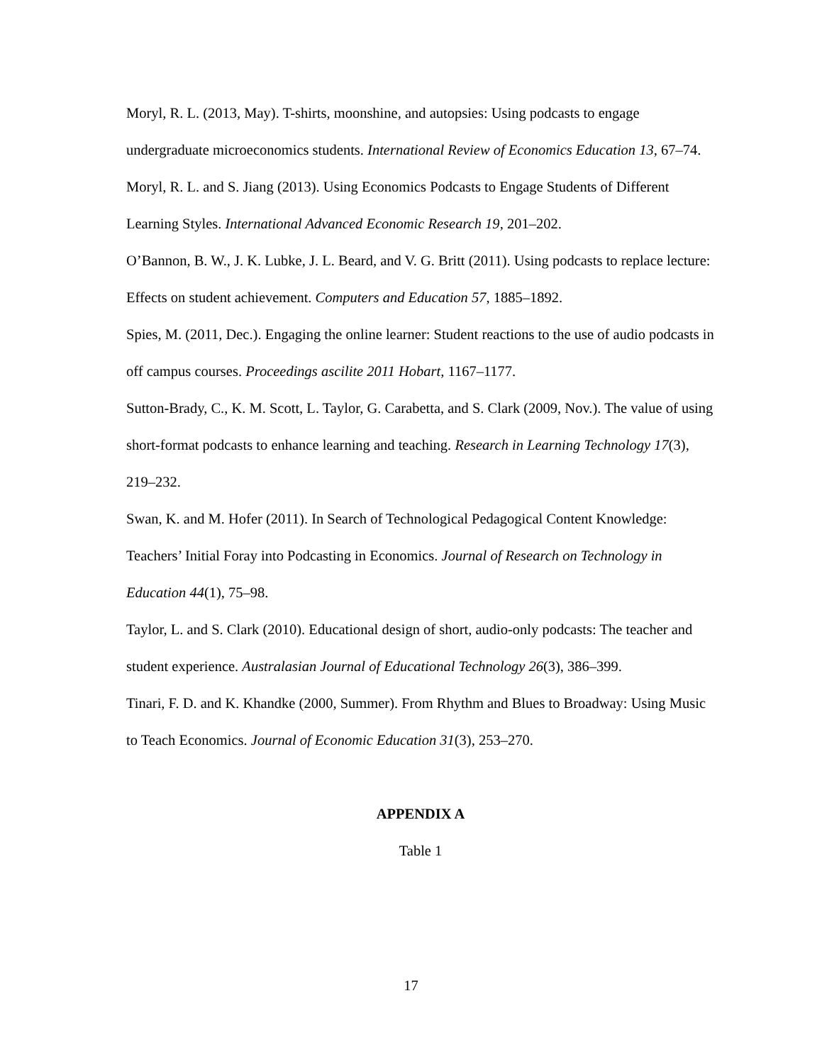Moryl, R. L. (2013, May). T-shirts, moonshine, and autopsies: Using podcasts to engage undergraduate microeconomics students. International Review of Economics Education 13, 67–74.
Moryl, R. L. and S. Jiang (2013). Using Economics Podcasts to Engage Students of Different Learning Styles. International Advanced Economic Research 19, 201–202.
O’Bannon, B. W., J. K. Lubke, J. L. Beard, and V. G. Britt (2011). Using podcasts to replace lecture: Effects on student achievement. Computers and Education 57, 1885–1892.
Spies, M. (2011, Dec.). Engaging the online learner: Student reactions to the use of audio podcasts in off campus courses. Proceedings ascilite 2011 Hobart, 1167–1177.
Sutton-Brady, C., K. M. Scott, L. Taylor, G. Carabetta, and S. Clark (2009, Nov.). The value of using short-format podcasts to enhance learning and teaching. Research in Learning Technology 17(3), 219–232.
Swan, K. and M. Hofer (2011). In Search of Technological Pedagogical Content Knowledge: Teachers’ Initial Foray into Podcasting in Economics. Journal of Research on Technology in Education 44(1), 75–98.
Taylor, L. and S. Clark (2010). Educational design of short, audio-only podcasts: The teacher and student experience. Australasian Journal of Educational Technology 26(3), 386–399.
Tinari, F. D. and K. Khandke (2000, Summer). From Rhythm and Blues to Broadway: Using Music to Teach Economics. Journal of Economic Education 31(3), 253–270.
APPENDIX A
Table 1
17